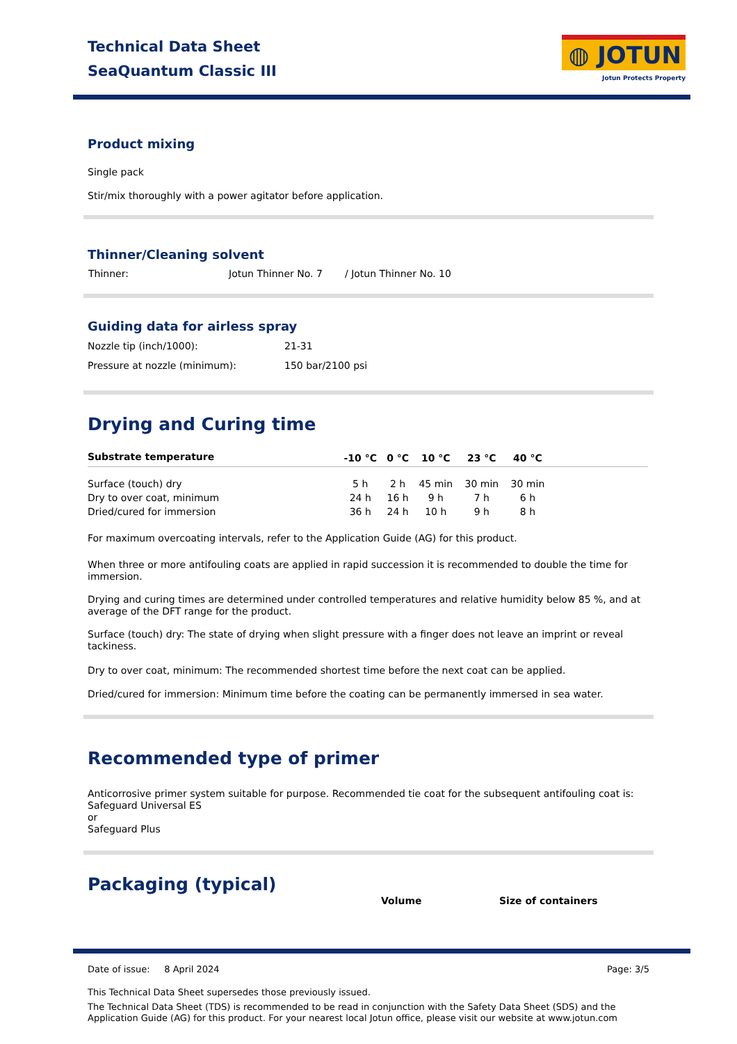Technical Data Sheet
SeaQuantum Classic III
◍ JOTUN
Jotun Protects Property
Product mixing
Single pack
Stir/mix thoroughly with a power agitator before application.
Thinner/Cleaning solvent
| Thinner: | Jotun Thinner No. 7 | / Jotun Thinner No. 10 |
Guiding data for airless spray
| Nozzle tip (inch/1000): | 21-31 |
| Pressure at nozzle (minimum): | 150 bar/2100 psi |
Drying and Curing time
| Substrate temperature | -10 °C | 0 °C | 10 °C | 23 °C | 40 °C | |
| --- | --- | --- | --- | --- | --- | --- |
| Surface (touch) dry | 5 h | 2 h | 45 min | 30 min | 30 min | |
| Dry to over coat, minimum | 24 h | 16 h | 9 h | 7 h | 6 h | |
| Dried/cured for immersion | 36 h | 24 h | 10 h | 9 h | 8 h | |
For maximum overcoating intervals, refer to the Application Guide (AG) for this product.
When three or more antifouling coats are applied in rapid succession it is recommended to double the time for immersion.
Drying and curing times are determined under controlled temperatures and relative humidity below 85 %, and at average of the DFT range for the product.
Surface (touch) dry: The state of drying when slight pressure with a finger does not leave an imprint or reveal tackiness.
Dry to over coat, minimum: The recommended shortest time before the next coat can be applied.
Dried/cured for immersion: Minimum time before the coating can be permanently immersed in sea water.
Recommended type of primer
Anticorrosive primer system suitable for purpose. Recommended tie coat for the subsequent antifouling coat is:
Safeguard Universal ES
or
Safeguard Plus
Packaging (typical)
| Volume | Size of containers |
| --- | --- |
Date of issue: 8 April 2024 Page: 3/5
This Technical Data Sheet supersedes those previously issued.
The Technical Data Sheet (TDS) is recommended to be read in conjunction with the Safety Data Sheet (SDS) and the Application Guide (AG) for this product. For your nearest local Jotun office, please visit our website at www.jotun.com